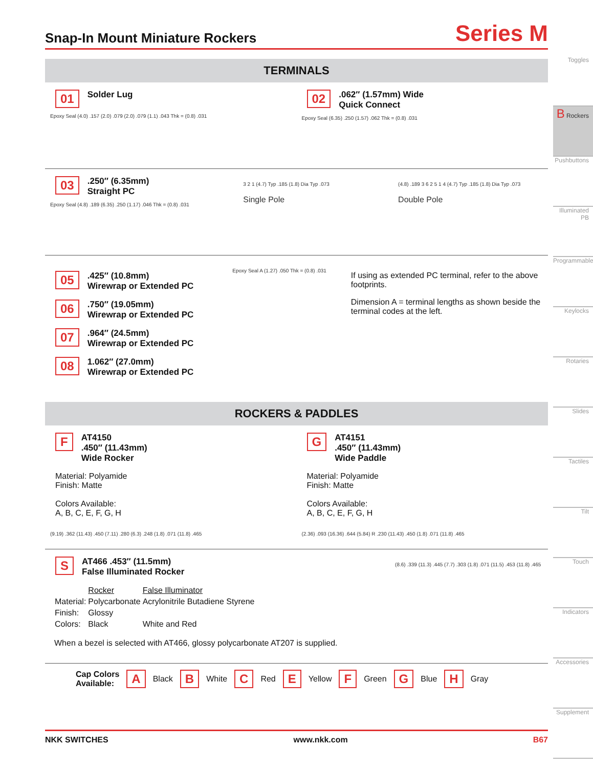Snap-In Mount Miniature Rockers
Series M
TERMINALS
01 Solder Lug
Epoxy Seal (4.0) .157 (2.0) .079 (2.0) .079 (1.1) .043 Thk = (0.8) .031
02.062″ (1.57mm) Wide
Quick Connect
Epoxy Seal (6.35) .250 (1.57) .062 Thk = (0.8) .031
03.250″ (6.35mm)
Straight PC
Epoxy Seal (4.8) .189 (6.35) .250 (1.17) .046 Thk = (0.8) .031
3 2 1 (4.7) Typ .185 (1.8) Dia Typ .073
Single Pole
(4.8) .189 3 6 2 5 1 4 (4.7) Typ .185 (1.8) Dia Typ .073
Double Pole
05.425″ (10.8mm)
Wirewrap or Extended PC
06.750″ (19.05mm)
Wirewrap or Extended PC
07.964″ (24.5mm)
Wirewrap or Extended PC
08 1.062″ (27.0mm)
Wirewrap or Extended PC
Epoxy Seal A (1.27) .050 Thk = (0.8) .031
If using as extended PC terminal, refer to the above footprints.
Dimension A = terminal lengths as shown beside the terminal codes at the left.
ROCKERS & PADDLES
F AT4150
.450″ (11.43mm)
Wide Rocker
Material: Polyamide
Finish: Matte
Colors Available:
A, B, C, E, F, G, H
(9.19) .362 (11.43) .450 (7.11) .280 (6.3) .248 (1.8) .071 (11.8) .465
G AT4151
.450″ (11.43mm)
Wide Paddle
Material: Polyamide
Finish: Matte
Colors Available:
A, B, C, E, F, G, H
(2.36) .093 (16.36) .644 (5.84) R .230 (11.43) .450 (1.8) .071 (11.8) .465
S AT466 .453″ (11.5mm)
False Illuminated Rocker
| | Rocker | False Illuminator |
| Material: | Polycarbonate | Acrylonitrile Butadiene Styrene |
| Finish: | Glossy | |
| Colors: | Black | White and Red |
When a bezel is selected with AT466, glossy polycarbonate AT207 is supplied.
(8.6) .339 (11.3) .445 (7.7) .303 (1.8) .071 (11.5) .453 (11.8) .465
Cap Colors
Available: A Black B White C Red E Yellow F Green G Blue H Gray
Toggles
B Rockers
Pushbuttons
Illuminated PB
Programmable
Keylocks
Rotaries
Slides
Tactiles
Tilt
Touch
Indicators
Accessories
Supplement
NKK SWITCHES www.nkk.com B67